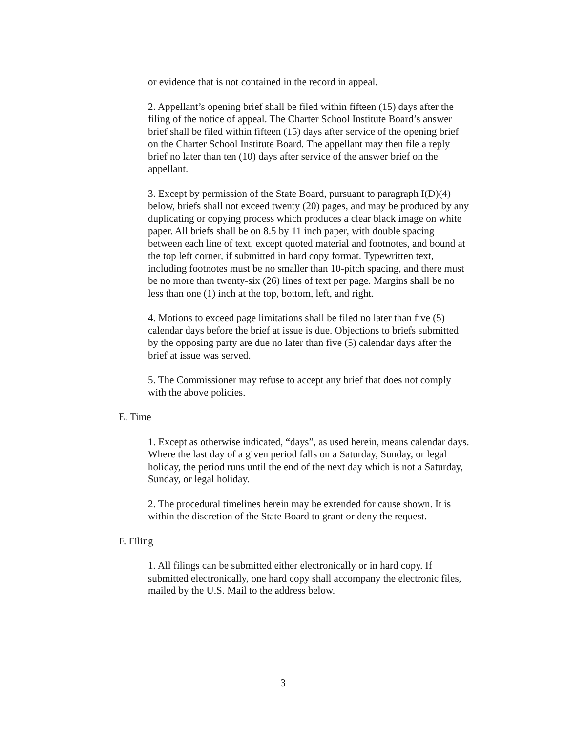or evidence that is not contained in the record in appeal.
2. Appellant’s opening brief shall be filed within fifteen (15) days after the filing of the notice of appeal. The Charter School Institute Board’s answer brief shall be filed within fifteen (15) days after service of the opening brief on the Charter School Institute Board. The appellant may then file a reply brief no later than ten (10) days after service of the answer brief on the appellant.
3. Except by permission of the State Board, pursuant to paragraph I(D)(4) below, briefs shall not exceed twenty (20) pages, and may be produced by any duplicating or copying process which produces a clear black image on white paper. All briefs shall be on 8.5 by 11 inch paper, with double spacing between each line of text, except quoted material and footnotes, and bound at the top left corner, if submitted in hard copy format. Typewritten text, including footnotes must be no smaller than 10-pitch spacing, and there must be no more than twenty-six (26) lines of text per page. Margins shall be no less than one (1) inch at the top, bottom, left, and right.
4. Motions to exceed page limitations shall be filed no later than five (5) calendar days before the brief at issue is due. Objections to briefs submitted by the opposing party are due no later than five (5) calendar days after the brief at issue was served.
5. The Commissioner may refuse to accept any brief that does not comply with the above policies.
E. Time
1. Except as otherwise indicated, “days”, as used herein, means calendar days. Where the last day of a given period falls on a Saturday, Sunday, or legal holiday, the period runs until the end of the next day which is not a Saturday, Sunday, or legal holiday.
2. The procedural timelines herein may be extended for cause shown. It is within the discretion of the State Board to grant or deny the request.
F. Filing
1. All filings can be submitted either electronically or in hard copy. If submitted electronically, one hard copy shall accompany the electronic files, mailed by the U.S. Mail to the address below.
3